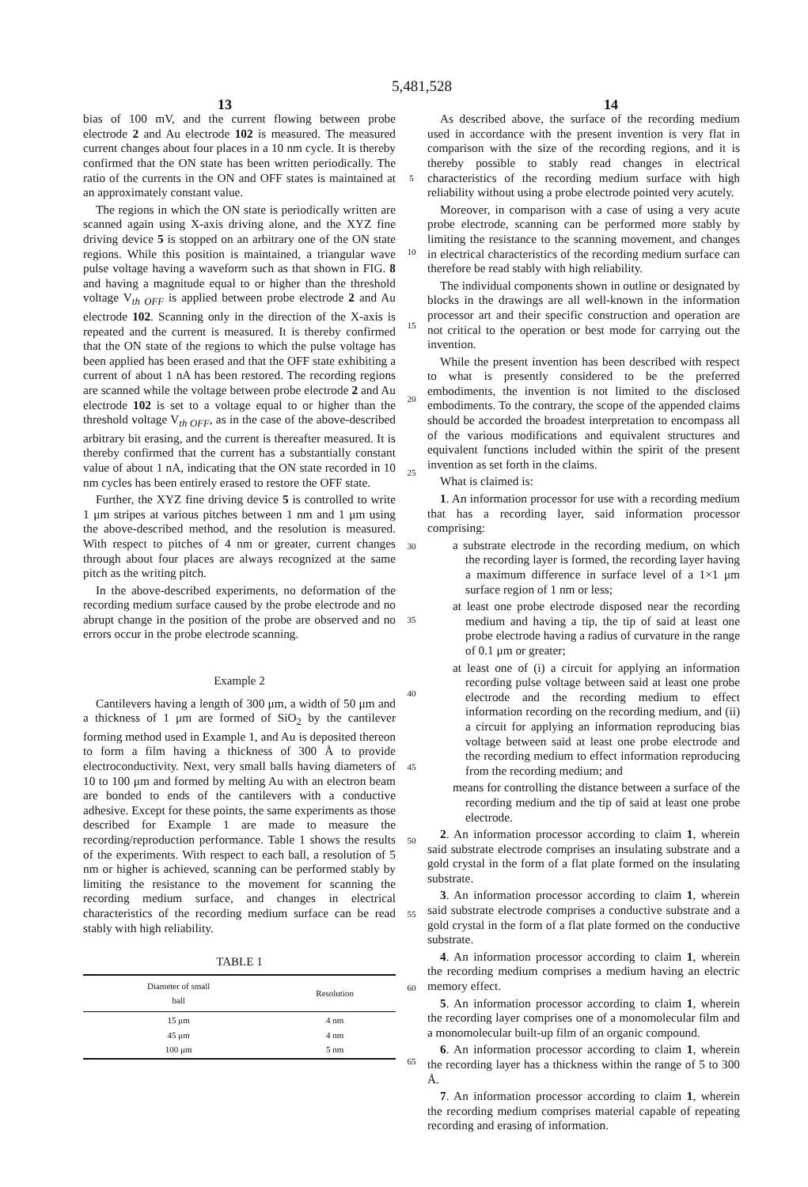5,481,528
13 14
bias of 100 mV, and the current flowing between probe electrode 2 and Au electrode 102 is measured. The measured current changes about four places in a 10 nm cycle. It is thereby confirmed that the ON state has been written periodically. The ratio of the currents in the ON and OFF states is maintained at an approximately constant value.
The regions in which the ON state is periodically written are scanned again using X-axis driving alone, and the XYZ fine driving device 5 is stopped on an arbitrary one of the ON state regions. While this position is maintained, a triangular wave pulse voltage having a waveform such as that shown in FIG. 8 and having a magnitude equal to or higher than the threshold voltage V<sub>th OFF</sub> is applied between probe electrode 2 and Au electrode 102. Scanning only in the direction of the X-axis is repeated and the current is measured. It is thereby confirmed that the ON state of the regions to which the pulse voltage has been applied has been erased and that the OFF state exhibiting a current of about 1 nA has been restored. The recording regions are scanned while the voltage between probe electrode 2 and Au electrode 102 is set to a voltage equal to or higher than the threshold voltage V<sub>th OFF</sub>, as in the case of the above-described arbitrary bit erasing, and the current is thereafter measured. It is thereby confirmed that the current has a substantially constant value of about 1 nA, indicating that the ON state recorded in 10 nm cycles has been entirely erased to restore the OFF state.
Further, the XYZ fine driving device 5 is controlled to write 1 μm stripes at various pitches between 1 nm and 1 μm using the above-described method, and the resolution is measured. With respect to pitches of 4 nm or greater, current changes through about four places are always recognized at the same pitch as the writing pitch.
In the above-described experiments, no deformation of the recording medium surface caused by the probe electrode and no abrupt change in the position of the probe are observed and no errors occur in the probe electrode scanning.
Example 2
Cantilevers having a length of 300 μm, a width of 50 μm and a thickness of 1 μm are formed of SiO<sub>2</sub> by the cantilever forming method used in Example 1, and Au is deposited thereon to form a film having a thickness of 300 Å to provide electroconductivity. Next, very small balls having diameters of 10 to 100 μm and formed by melting Au with an electron beam are bonded to ends of the cantilevers with a conductive adhesive. Except for these points, the same experiments as those described for Example 1 are made to measure the recording/reproduction performance. Table 1 shows the results of the experiments. With respect to each ball, a resolution of 5 nm or higher is achieved, scanning can be performed stably by limiting the resistance to the movement for scanning the recording medium surface, and changes in electrical characteristics of the recording medium surface can be read stably with high reliability.
TABLE 1
| Diameter of small ball | Resolution |
| --- | --- |
| 15 μm 45 μm 100 μm | 4 nm 4 nm 5 nm |
5
10
15
20
25
30
35
40
45
50
55
60
65
As described above, the surface of the recording medium used in accordance with the present invention is very flat in comparison with the size of the recording regions, and it is thereby possible to stably read changes in electrical characteristics of the recording medium surface with high reliability without using a probe electrode pointed very acutely.
Moreover, in comparison with a case of using a very acute probe electrode, scanning can be performed more stably by limiting the resistance to the scanning movement, and changes in electrical characteristics of the recording medium surface can therefore be read stably with high reliability.
The individual components shown in outline or designated by blocks in the drawings are all well-known in the information processor art and their specific construction and operation are not critical to the operation or best mode for carrying out the invention.
While the present invention has been described with respect to what is presently considered to be the preferred embodiments, the invention is not limited to the disclosed embodiments. To the contrary, the scope of the appended claims should be accorded the broadest interpretation to encompass all of the various modifications and equivalent structures and equivalent functions included within the spirit of the present invention as set forth in the claims.
What is claimed is:
1. An information processor for use with a recording medium that has a recording layer, said information processor comprising:
a substrate electrode in the recording medium, on which the recording layer is formed, the recording layer having a maximum difference in surface level of a 1×1 μm surface region of 1 nm or less;
at least one probe electrode disposed near the recording medium and having a tip, the tip of said at least one probe electrode having a radius of curvature in the range of 0.1 μm or greater;
at least one of (i) a circuit for applying an information recording pulse voltage between said at least one probe electrode and the recording medium to effect information recording on the recording medium, and (ii) a circuit for applying an information reproducing bias voltage between said at least one probe electrode and the recording medium to effect information reproducing from the recording medium; and
means for controlling the distance between a surface of the recording medium and the tip of said at least one probe electrode.
2. An information processor according to claim 1, wherein said substrate electrode comprises an insulating substrate and a gold crystal in the form of a flat plate formed on the insulating substrate.
3. An information processor according to claim 1, wherein said substrate electrode comprises a conductive substrate and a gold crystal in the form of a flat plate formed on the conductive substrate.
4. An information processor according to claim 1, wherein the recording medium comprises a medium having an electric memory effect.
5. An information processor according to claim 1, wherein the recording layer comprises one of a monomolecular film and a monomolecular built-up film of an organic compound.
6. An information processor according to claim 1, wherein the recording layer has a thickness within the range of 5 to 300 Å.
7. An information processor according to claim 1, wherein the recording medium comprises material capable of repeating recording and erasing of information.